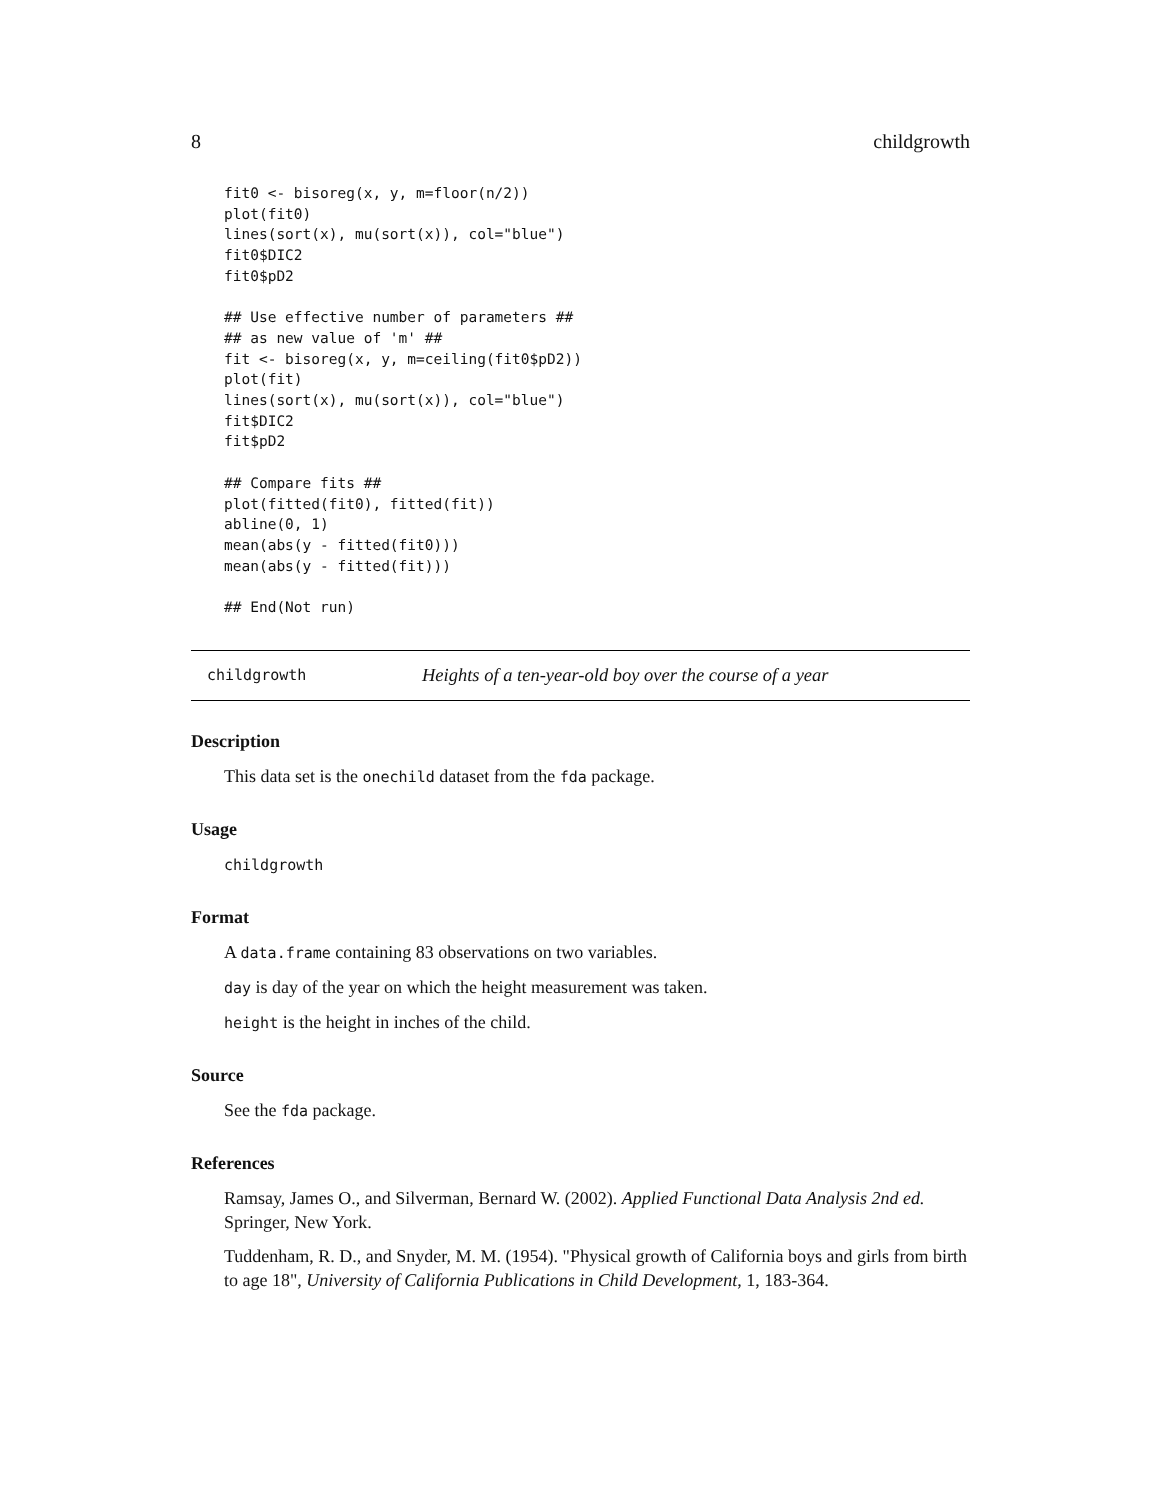8 childgrowth
fit0 <- bisoreg(x, y, m=floor(n/2))
plot(fit0)
lines(sort(x), mu(sort(x)), col="blue")
fit0$DIC2
fit0$pD2

## Use effective number of parameters ##
## as new value of 'm' ##
fit <- bisoreg(x, y, m=ceiling(fit0$pD2))
plot(fit)
lines(sort(x), mu(sort(x)), col="blue")
fit$DIC2
fit$pD2

## Compare fits ##
plot(fitted(fit0), fitted(fit))
abline(0, 1)
mean(abs(y - fitted(fit0)))
mean(abs(y - fitted(fit)))

## End(Not run)
childgrowth Heights of a ten-year-old boy over the course of a year
Description
This data set is the onechild dataset from the fda package.
Usage
childgrowth
Format
A data.frame containing 83 observations on two variables.
day is day of the year on which the height measurement was taken.
height is the height in inches of the child.
Source
See the fda package.
References
Ramsay, James O., and Silverman, Bernard W. (2002). Applied Functional Data Analysis 2nd ed. Springer, New York.
Tuddenham, R. D., and Snyder, M. M. (1954). "Physical growth of California boys and girls from birth to age 18", University of California Publications in Child Development, 1, 183-364.